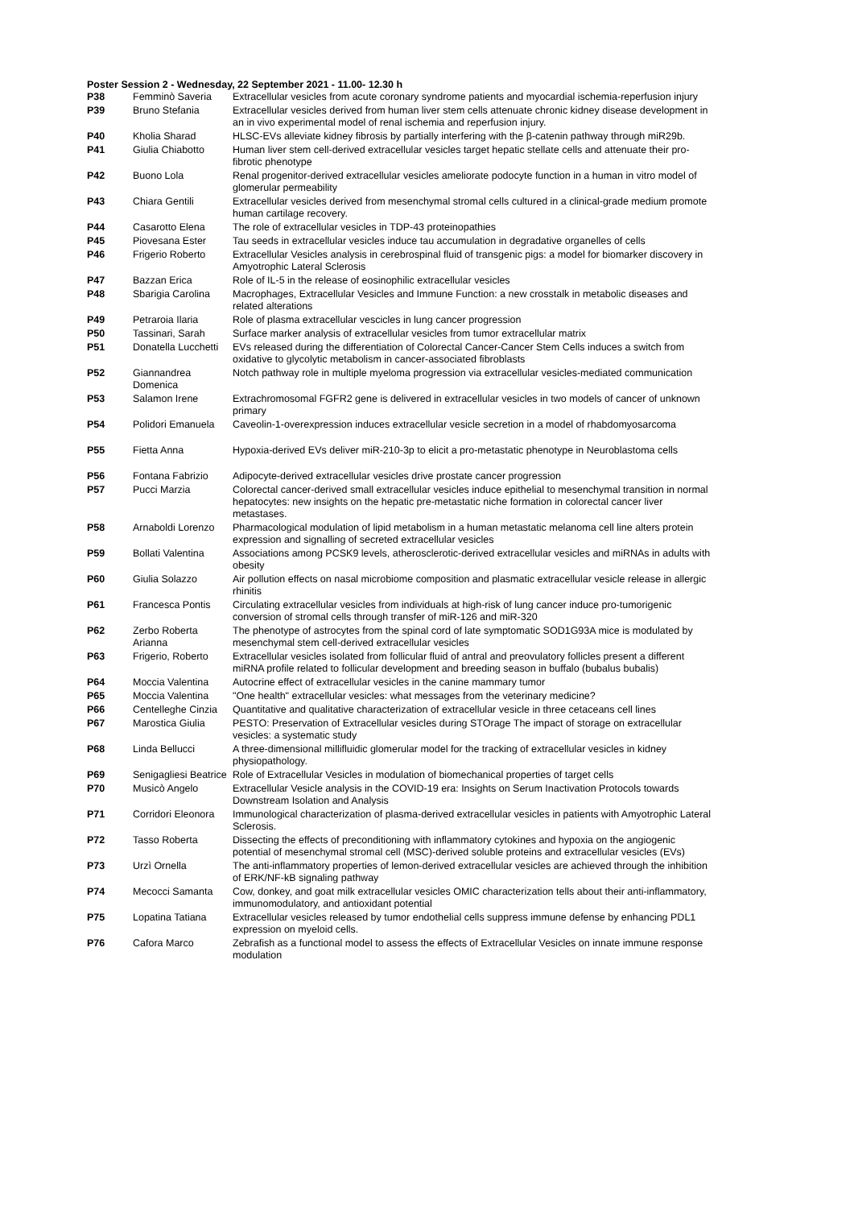Poster Session 2 - Wednesday, 22 September 2021 - 11.00- 12.30 h
| P38 | Femminò Saveria | Extracellular vesicles from acute coronary syndrome patients and myocardial ischemia-reperfusion injury |
| P39 | Bruno Stefania | Extracellular vesicles derived from human liver stem cells attenuate chronic kidney disease development in an in vivo experimental model of renal ischemia and reperfusion injury. |
| P40 | Kholia Sharad | HLSC-EVs alleviate kidney fibrosis by partially interfering with the β-catenin pathway through miR29b. |
| P41 | Giulia Chiabotto | Human liver stem cell-derived extracellular vesicles target hepatic stellate cells and attenuate their pro-fibrotic phenotype |
| P42 | Buono Lola | Renal progenitor-derived extracellular vesicles ameliorate podocyte function in a human in vitro model of glomerular permeability |
| P43 | Chiara Gentili | Extracellular vesicles derived from mesenchymal stromal cells cultured in a clinical-grade medium promote human cartilage recovery. |
| P44 | Casarotto Elena | The role of extracellular vesicles in TDP-43 proteinopathies |
| P45 | Piovesana Ester | Tau seeds in extracellular vesicles induce tau accumulation in degradative organelles of cells |
| P46 | Frigerio Roberto | Extracellular Vesicles analysis in cerebrospinal fluid of transgenic pigs: a model for biomarker discovery in Amyotrophic Lateral Sclerosis |
| P47 | Bazzan Erica | Role of IL-5 in the release of eosinophilic extracellular vesicles |
| P48 | Sbarigia Carolina | Macrophages, Extracellular Vesicles and Immune Function: a new crosstalk in metabolic diseases and related alterations |
| P49 | Petraroia Ilaria | Role of plasma extracellular vescicles in lung cancer progression |
| P50 | Tassinari, Sarah | Surface marker analysis of extracellular vesicles from tumor extracellular matrix |
| P51 | Donatella Lucchetti | EVs released during the differentiation of Colorectal Cancer-Cancer Stem Cells induces a switch from oxidative to glycolytic metabolism in cancer-associated fibroblasts |
| P52 | Giannandrea Domenica | Notch pathway role in multiple myeloma progression via extracellular vesicles-mediated communication |
| P53 | Salamon Irene | Extrachromosomal FGFR2 gene is delivered in extracellular vesicles in two models of cancer of unknown primary |
| P54 | Polidori Emanuela | Caveolin-1-overexpression induces extracellular vesicle secretion in a model of rhabdomyosarcoma |
| P55 | Fietta Anna | Hypoxia-derived EVs deliver miR-210-3p to elicit a pro-metastatic phenotype in Neuroblastoma cells |
| P56 | Fontana Fabrizio | Adipocyte-derived extracellular vesicles drive prostate cancer progression |
| P57 | Pucci Marzia | Colorectal cancer-derived small extracellular vesicles induce epithelial to mesenchymal transition in normal hepatocytes: new insights on the hepatic pre-metastatic niche formation in colorectal cancer liver metastases. |
| P58 | Arnaboldi Lorenzo | Pharmacological modulation of lipid metabolism in a human metastatic melanoma cell line alters protein expression and signalling of secreted extracellular vesicles |
| P59 | Bollati Valentina | Associations among PCSK9 levels, atherosclerotic-derived extracellular vesicles and miRNAs in adults with obesity |
| P60 | Giulia Solazzo | Air pollution effects on nasal microbiome composition and plasmatic extracellular vesicle release in allergic rhinitis |
| P61 | Francesca Pontis | Circulating extracellular vesicles from individuals at high-risk of lung cancer induce pro-tumorigenic conversion of stromal cells through transfer of miR-126 and miR-320 |
| P62 | Zerbo Roberta Arianna | The phenotype of astrocytes from the spinal cord of late symptomatic SOD1G93A mice is modulated by mesenchymal stem cell-derived extracellular vesicles |
| P63 | Frigerio, Roberto | Extracellular vesicles isolated from follicular fluid of antral and preovulatory follicles present a different miRNA profile related to follicular development and breeding season in buffalo (bubalus bubalis) |
| P64 | Moccia Valentina | Autocrine effect of extracellular vesicles in the canine mammary tumor |
| P65 | Moccia Valentina | "One health" extracellular vesicles: what messages from the veterinary medicine? |
| P66 | Centelleghe Cinzia | Quantitative and qualitative characterization of extracellular vesicle in three cetaceans cell lines |
| P67 | Marostica Giulia | PESTO: Preservation of Extracellular vesicles during STOrage The impact of storage on extracellular vesicles: a systematic study |
| P68 | Linda Bellucci | A three-dimensional millifluidic glomerular model for the tracking of extracellular vesicles in kidney physiopathology. |
| P69 | Senigagliesi Beatrice | Role of Extracellular Vesicles in modulation of biomechanical properties of target cells |
| P70 | Musicò Angelo | Extracellular Vesicle analysis in the COVID-19 era: Insights on Serum Inactivation Protocols towards Downstream Isolation and Analysis |
| P71 | Corridori Eleonora | Immunological characterization of plasma-derived extracellular vesicles in patients with Amyotrophic Lateral Sclerosis. |
| P72 | Tasso Roberta | Dissecting the effects of preconditioning with inflammatory cytokines and hypoxia on the angiogenic potential of mesenchymal stromal cell (MSC)-derived soluble proteins and extracellular vesicles (EVs) |
| P73 | Urzì Ornella | The anti-inflammatory properties of lemon-derived extracellular vesicles are achieved through the inhibition of ERK/NF-kB signaling pathway |
| P74 | Mecocci Samanta | Cow, donkey, and goat milk extracellular vesicles OMIC characterization tells about their anti-inflammatory, immunomodulatory, and antioxidant potential |
| P75 | Lopatina Tatiana | Extracellular vesicles released by tumor endothelial cells suppress immune defense by enhancing PDL1 expression on myeloid cells. |
| P76 | Cafora Marco | Zebrafish as a functional model to assess the effects of Extracellular Vesicles on innate immune response modulation |